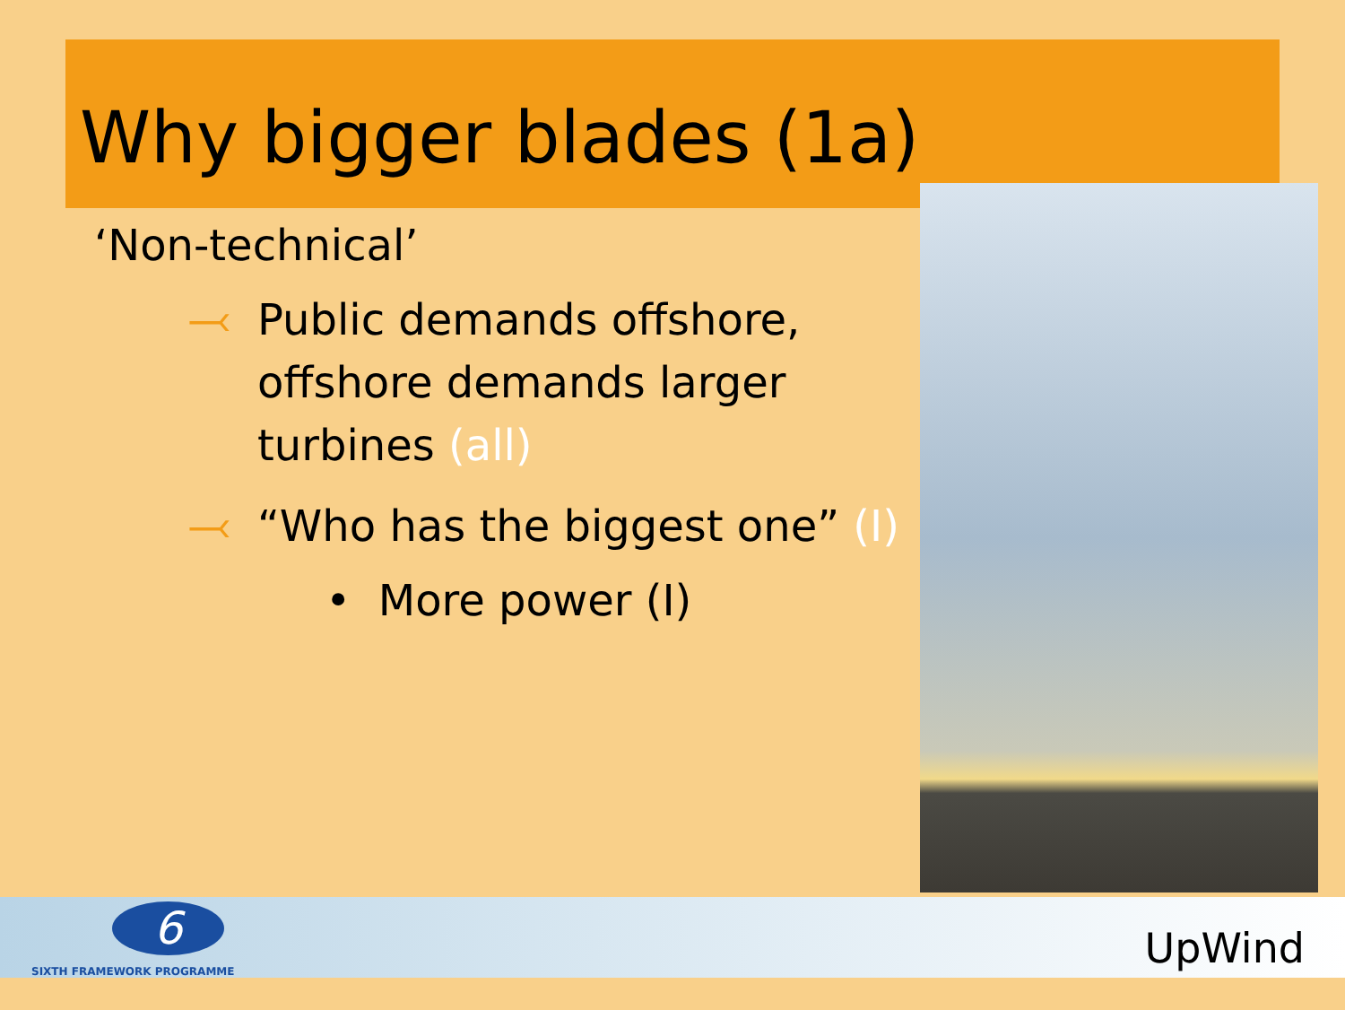Why bigger blades (1a)
‘Non-technical’
⤙ Public demands offshore, offshore demands larger turbines (all)
⤙ “Who has the biggest one” (I)
• More power (I)
6
SIXTH FRAMEWORK PROGRAMME UpWind